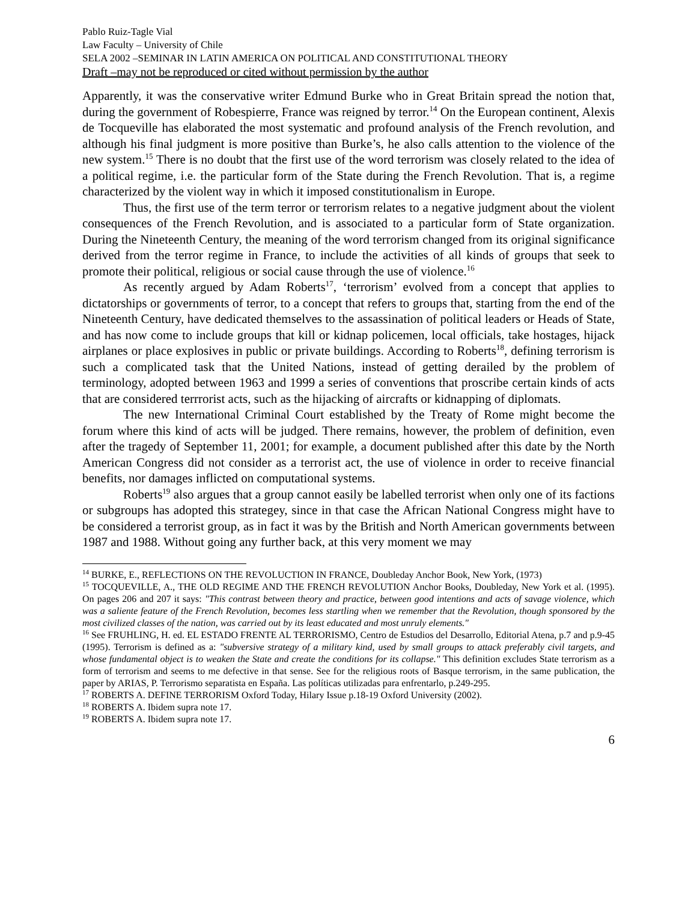Pablo Ruiz-Tagle Vial
Law Faculty – University of Chile
SELA 2002 –SEMINAR IN LATIN AMERICA ON POLITICAL AND CONSTITUTIONAL THEORY
Draft –may not be reproduced or cited without permission by the author
Apparently, it was the conservative writer Edmund Burke who in Great Britain spread the notion that, during the government of Robespierre, France was reigned by terror.<sup>14</sup> On the European continent, Alexis de Tocqueville has elaborated the most systematic and profound analysis of the French revolution, and although his final judgment is more positive than Burke’s, he also calls attention to the violence of the new system.<sup>15</sup> There is no doubt that the first use of the word terrorism was closely related to the idea of a political regime, i.e. the particular form of the State during the French Revolution. That is, a regime characterized by the violent way in which it imposed constitutionalism in Europe.
Thus, the first use of the term terror or terrorism relates to a negative judgment about the violent consequences of the French Revolution, and is associated to a particular form of State organization. During the Nineteenth Century, the meaning of the word terrorism changed from its original significance derived from the terror regime in France, to include the activities of all kinds of groups that seek to promote their political, religious or social cause through the use of violence.<sup>16</sup>
As recently argued by Adam Roberts<sup>17</sup>, ‘terrorism’ evolved from a concept that applies to dictatorships or governments of terror, to a concept that refers to groups that, starting from the end of the Nineteenth Century, have dedicated themselves to the assassination of political leaders or Heads of State, and has now come to include groups that kill or kidnap policemen, local officials, take hostages, hijack airplanes or place explosives in public or private buildings. According to Roberts<sup>18</sup>, defining terrorism is such a complicated task that the United Nations, instead of getting derailed by the problem of terminology, adopted between 1963 and 1999 a series of conventions that proscribe certain kinds of acts that are considered terrrorist acts, such as the hijacking of aircrafts or kidnapping of diplomats.
The new International Criminal Court established by the Treaty of Rome might become the forum where this kind of acts will be judged. There remains, however, the problem of definition, even after the tragedy of September 11, 2001; for example, a document published after this date by the North American Congress did not consider as a terrorist act, the use of violence in order to receive financial benefits, nor damages inflicted on computational systems.
Roberts<sup>19</sup> also argues that a group cannot easily be labelled terrorist when only one of its factions or subgroups has adopted this strategey, since in that case the African National Congress might have to be considered a terrorist group, as in fact it was by the British and North American governments between 1987 and 1988. Without going any further back, at this very moment we may
<sup>14</sup> BURKE, E., REFLECTIONS ON THE REVOLUCTION IN FRANCE, Doubleday Anchor Book, New York, (1973)
<sup>15</sup> TOCQUEVILLE, A., THE OLD REGIME AND THE FRENCH REVOLUTION Anchor Books, Doubleday, New York et al. (1995). On pages 206 and 207 it says: "This contrast between theory and practice, between good intentions and acts of savage violence, which was a saliente feature of the French Revolution, becomes less startling when we remember that the Revolution, though sponsored by the most civilized classes of the nation, was carried out by its least educated and most unruly elements."
<sup>16</sup> See FRUHLING, H. ed. EL ESTADO FRENTE AL TERRORISMO, Centro de Estudios del Desarrollo, Editorial Atena, p.7 and p.9-45 (1995). Terrorism is defined as a: "subversive strategy of a military kind, used by small groups to attack preferably civil targets, and whose fundamental object is to weaken the State and create the conditions for its collapse." This definition excludes State terrorism as a form of terrorism and seems to me defective in that sense. See for the religious roots of Basque terrorism, in the same publication, the paper by ARIAS, P. Terrorismo separatista en España. Las políticas utilizadas para enfrentarlo, p.249-295.
<sup>17</sup> ROBERTS A. DEFINE TERRORISM Oxford Today, Hilary Issue p.18-19 Oxford University (2002).
<sup>18</sup> ROBERTS A. Ibidem supra note 17.
<sup>19</sup> ROBERTS A. Ibidem supra note 17.
6